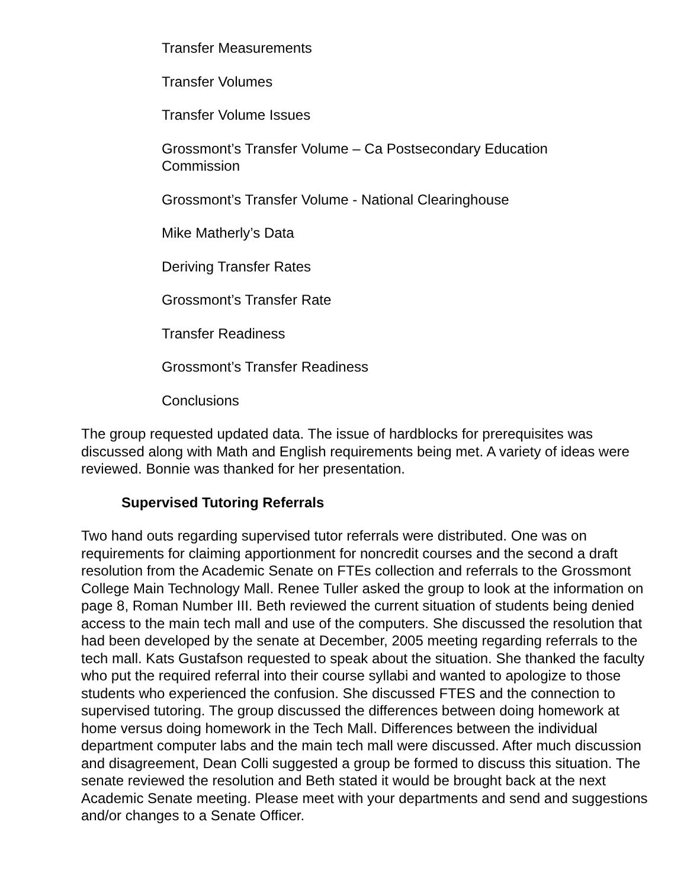Transfer Measurements
Transfer Volumes
Transfer Volume Issues
Grossmont’s Transfer Volume – Ca Postsecondary Education Commission
Grossmont’s Transfer Volume - National Clearinghouse
Mike Matherly’s Data
Deriving Transfer Rates
Grossmont’s Transfer Rate
Transfer Readiness
Grossmont’s Transfer Readiness
Conclusions
The group requested updated data. The issue of hardblocks for prerequisites was discussed along with Math and English requirements being met. A variety of ideas were reviewed. Bonnie was thanked for her presentation.
Supervised Tutoring Referrals
Two hand outs regarding supervised tutor referrals were distributed. One was on requirements for claiming apportionment for noncredit courses and the second a draft resolution from the Academic Senate on FTEs collection and referrals to the Grossmont College Main Technology Mall. Renee Tuller asked the group to look at the information on page 8, Roman Number III. Beth reviewed the current situation of students being denied access to the main tech mall and use of the computers. She discussed the resolution that had been developed by the senate at December, 2005 meeting regarding referrals to the tech mall. Kats Gustafson requested to speak about the situation. She thanked the faculty who put the required referral into their course syllabi and wanted to apologize to those students who experienced the confusion. She discussed FTES and the connection to supervised tutoring. The group discussed the differences between doing homework at home versus doing homework in the Tech Mall. Differences between the individual department computer labs and the main tech mall were discussed. After much discussion and disagreement, Dean Colli suggested a group be formed to discuss this situation. The senate reviewed the resolution and Beth stated it would be brought back at the next Academic Senate meeting. Please meet with your departments and send and suggestions and/or changes to a Senate Officer.